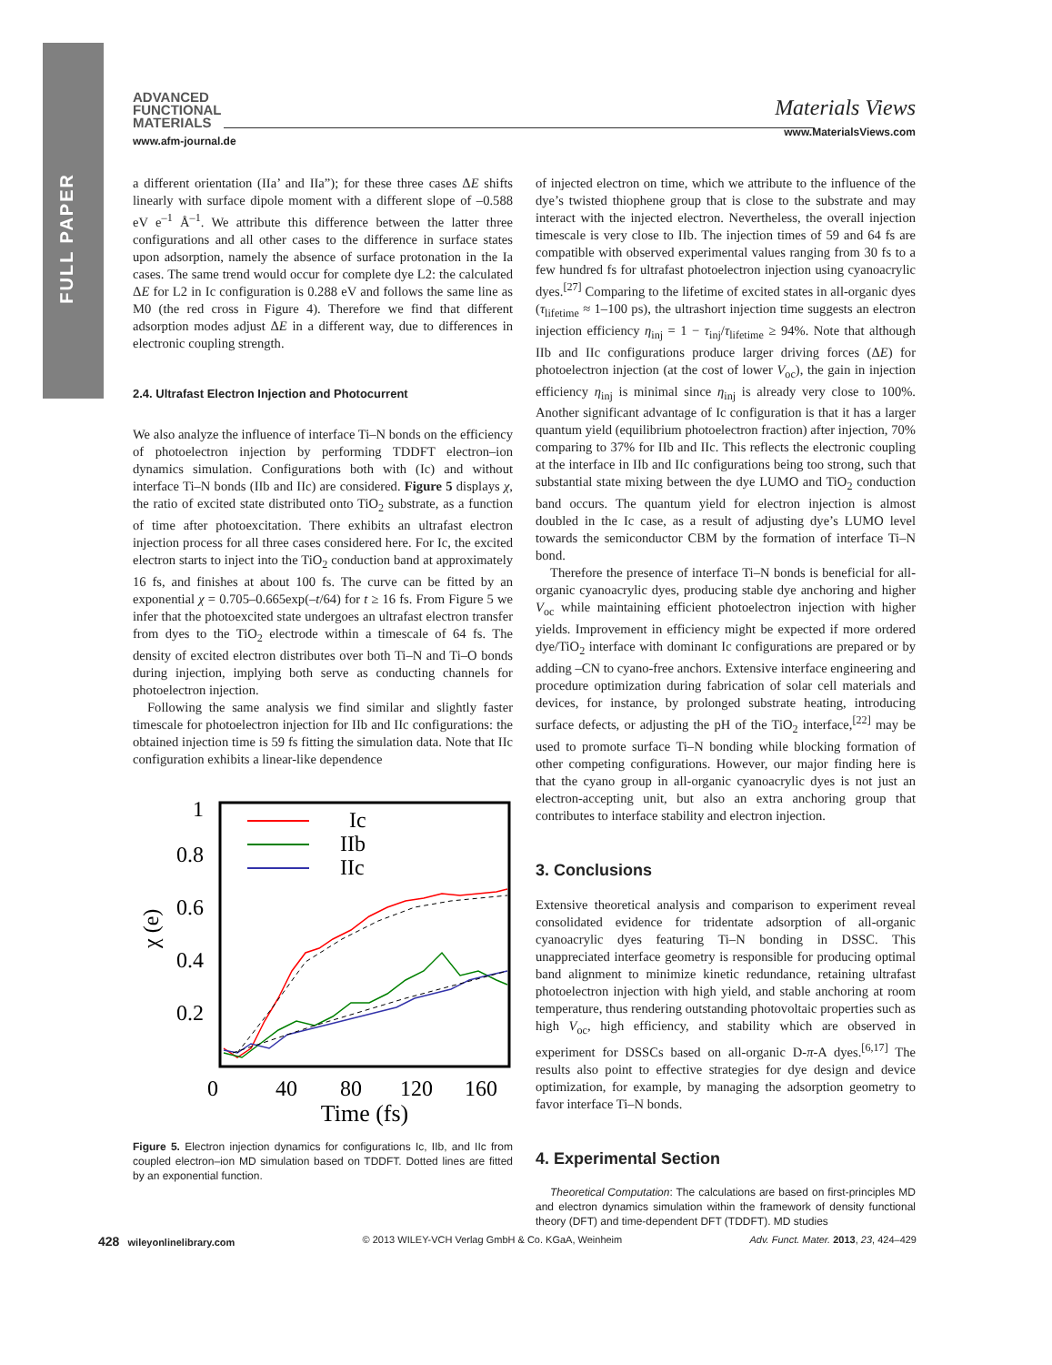FULL PAPER
ADVANCED
FUNCTIONAL
MATERIALS
www.afm-journal.de
Materials Views
www.MaterialsViews.com
a different orientation (IIa’ and IIa”); for these three cases ΔE shifts linearly with surface dipole moment with a different slope of –0.588 eV e<sup>–1</sup> Å<sup>–1</sup>. We attribute this difference between the latter three configurations and all other cases to the difference in surface states upon adsorption, namely the absence of surface protonation in the Ia cases. The same trend would occur for complete dye L2: the calculated ΔE for L2 in Ic configuration is 0.288 eV and follows the same line as M0 (the red cross in Figure 4). Therefore we find that different adsorption modes adjust ΔE in a different way, due to differences in electronic coupling strength.
2.4. Ultrafast Electron Injection and Photocurrent
We also analyze the influence of interface Ti–N bonds on the efficiency of photoelectron injection by performing TDDFT electron–ion dynamics simulation. Configurations both with (Ic) and without interface Ti–N bonds (IIb and IIc) are considered. Figure 5 displays χ, the ratio of excited state distributed onto TiO<sub>2</sub> substrate, as a function of time after photoexcitation. There exhibits an ultrafast electron injection process for all three cases considered here. For Ic, the excited electron starts to inject into the TiO<sub>2</sub> conduction band at approximately 16 fs, and finishes at about 100 fs. The curve can be fitted by an exponential χ = 0.705–0.665exp(–t/64) for t ≥ 16 fs. From Figure 5 we infer that the photoexcited state undergoes an ultrafast electron transfer from dyes to the TiO<sub>2</sub> electrode within a timescale of 64 fs. The density of excited electron distributes over both Ti–N and Ti–O bonds during injection, implying both serve as conducting channels for photoelectron injection.
Following the same analysis we find similar and slightly faster timescale for photoelectron injection for IIb and IIc configurations: the obtained injection time is 59 fs fitting the simulation data. Note that IIc configuration exhibits a linear-like dependence
1
0.8
0.6
0.4
0.2
χ (e)
0
40
80
120
160
Time (fs)
Ic
IIb
IIc
Figure 5. Electron injection dynamics for configurations Ic, IIb, and IIc from coupled electron–ion MD simulation based on TDDFT. Dotted lines are fitted by an exponential function.
of injected electron on time, which we attribute to the influence of the dye’s twisted thiophene group that is close to the substrate and may interact with the injected electron. Nevertheless, the overall injection timescale is very close to IIb. The injection times of 59 and 64 fs are compatible with observed experimental values ranging from 30 fs to a few hundred fs for ultrafast photoelectron injection using cyanoacrylic dyes.<sup>[27]</sup> Comparing to the lifetime of excited states in all-organic dyes (τ<sub>lifetime</sub> ≈ 1–100 ps), the ultrashort injection time suggests an electron injection efficiency η<sub>inj</sub> = 1 − τ<sub>inj</sub>/τ<sub>lifetime</sub> ≥ 94%. Note that although IIb and IIc configurations produce larger driving forces (ΔE) for photoelectron injection (at the cost of lower V<sub>oc</sub>), the gain in injection efficiency η<sub>inj</sub> is minimal since η<sub>inj</sub> is already very close to 100%. Another significant advantage of Ic configuration is that it has a larger quantum yield (equilibrium photoelectron fraction) after injection, 70% comparing to 37% for IIb and IIc. This reflects the electronic coupling at the interface in IIb and IIc configurations being too strong, such that substantial state mixing between the dye LUMO and TiO<sub>2</sub> conduction band occurs. The quantum yield for electron injection is almost doubled in the Ic case, as a result of adjusting dye’s LUMO level towards the semiconductor CBM by the formation of interface Ti–N bond.
Therefore the presence of interface Ti–N bonds is beneficial for all-organic cyanoacrylic dyes, producing stable dye anchoring and higher V<sub>oc</sub> while maintaining efficient photoelectron injection with higher yields. Improvement in efficiency might be expected if more ordered dye/TiO<sub>2</sub> interface with dominant Ic configurations are prepared or by adding –CN to cyano-free anchors. Extensive interface engineering and procedure optimization during fabrication of solar cell materials and devices, for instance, by prolonged substrate heating, introducing surface defects, or adjusting the pH of the TiO<sub>2</sub> interface,<sup>[22]</sup> may be used to promote surface Ti–N bonding while blocking formation of other competing configurations. However, our major finding here is that the cyano group in all-organic cyanoacrylic dyes is not just an electron-accepting unit, but also an extra anchoring group that contributes to interface stability and electron injection.
3. Conclusions
Extensive theoretical analysis and comparison to experiment reveal consolidated evidence for tridentate adsorption of all-organic cyanoacrylic dyes featuring Ti–N bonding in DSSC. This unappreciated interface geometry is responsible for producing optimal band alignment to minimize kinetic redundance, retaining ultrafast photoelectron injection with high yield, and stable anchoring at room temperature, thus rendering outstanding photovoltaic properties such as high V<sub>oc</sub>, high efficiency, and stability which are observed in experiment for DSSCs based on all-organic D-π-A dyes.<sup>[6,17]</sup> The results also point to effective strategies for dye design and device optimization, for example, by managing the adsorption geometry to favor interface Ti–N bonds.
4. Experimental Section
Theoretical Computation: The calculations are based on first-principles MD and electron dynamics simulation within the framework of density functional theory (DFT) and time-dependent DFT (TDDFT). MD studies
428 wileyonlinelibrary.com © 2013 WILEY-VCH Verlag GmbH & Co. KGaA, Weinheim Adv. Funct. Mater. 2013, 23, 424–429